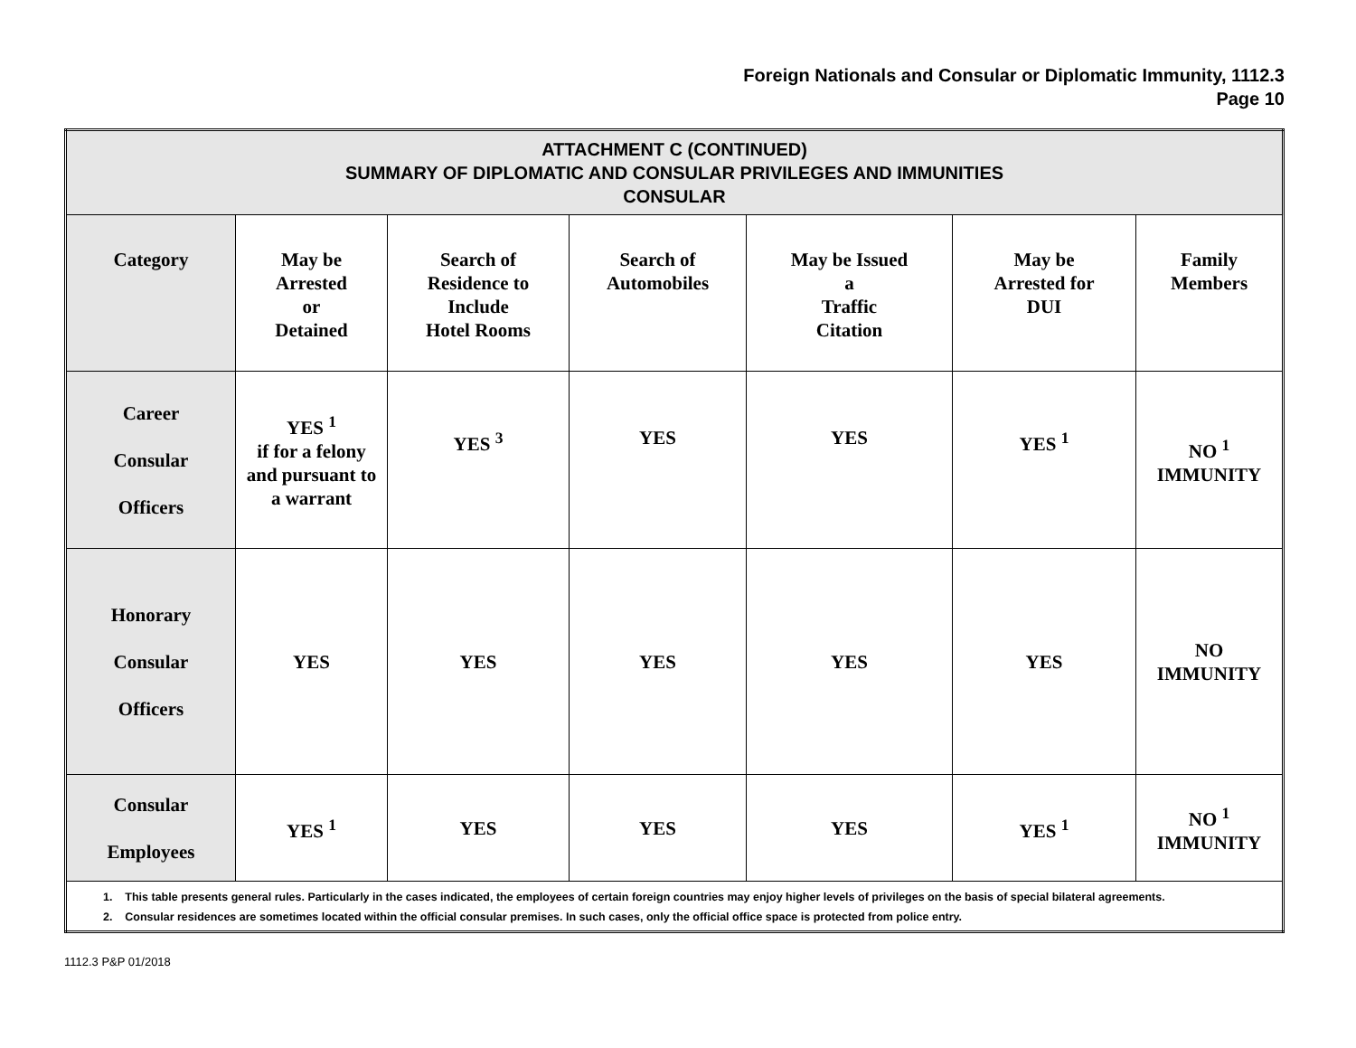Foreign Nationals and Consular or Diplomatic Immunity, 1112.3
Page 10
| ATTACHMENT C (CONTINUED) SUMMARY OF DIPLOMATIC AND CONSULAR PRIVILEGES AND IMMUNITIES CONSULAR | | | | | | |
| Category | May be Arrested or Detained | Search of Residence to Include Hotel Rooms | Search of Automobiles | May be Issued a Traffic Citation | May be Arrested for DUI | Family Members |
| Career Consular Officers | YES <sup>1</sup> if for a felony and pursuant to a warrant | YES <sup>3</sup> | YES | YES | YES <sup>1</sup> | NO <sup>1</sup> IMMUNITY |
| Honorary Consular Officers | YES | YES | YES | YES | YES | NO IMMUNITY |
| Consular Employees | YES <sup>1</sup> | YES | YES | YES | YES <sup>1</sup> | NO <sup>1</sup> IMMUNITY |
| 1. This table presents general rules. Particularly in the cases indicated, the employees of certain foreign countries may enjoy higher levels of privileges on the basis of special bilateral agreements. 2. Consular residences are sometimes located within the official consular premises. In such cases, only the official office space is protected from police entry. | | | | | | |
1112.3 P&P 01/2018